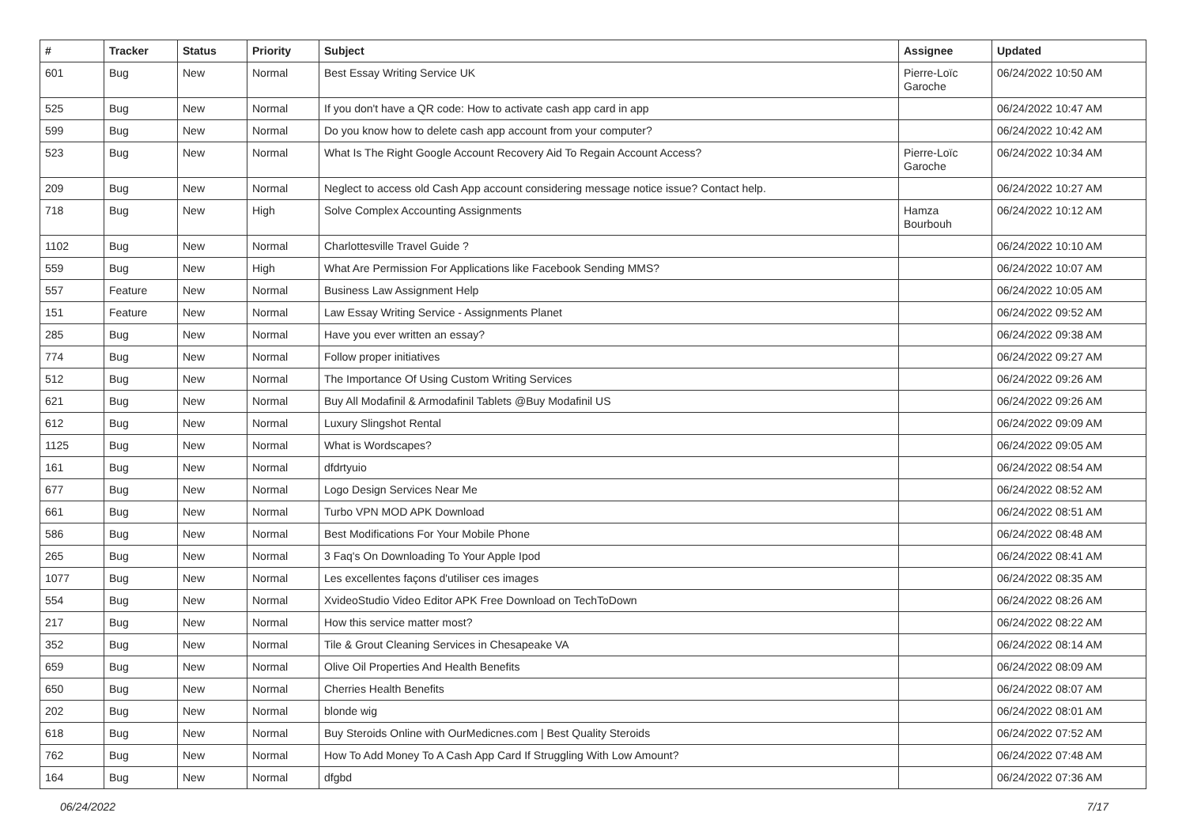| # | Tracker | Status | Priority | Subject | Assignee | Updated |
| --- | --- | --- | --- | --- | --- | --- |
| 601 | Bug | New | Normal | Best Essay Writing Service UK | Pierre-Loïc Garoche | 06/24/2022 10:50 AM |
| 525 | Bug | New | Normal | If you don't have a QR code: How to activate cash app card in app | | 06/24/2022 10:47 AM |
| 599 | Bug | New | Normal | Do you know how to delete cash app account from your computer? | | 06/24/2022 10:42 AM |
| 523 | Bug | New | Normal | What Is The Right Google Account Recovery Aid To Regain Account Access? | Pierre-Loïc Garoche | 06/24/2022 10:34 AM |
| 209 | Bug | New | Normal | Neglect to access old Cash App account considering message notice issue? Contact help. | | 06/24/2022 10:27 AM |
| 718 | Bug | New | High | Solve Complex Accounting Assignments | Hamza Bourbouh | 06/24/2022 10:12 AM |
| 1102 | Bug | New | Normal | Charlottesville Travel Guide ? | | 06/24/2022 10:10 AM |
| 559 | Bug | New | High | What Are Permission For Applications like Facebook Sending MMS? | | 06/24/2022 10:07 AM |
| 557 | Feature | New | Normal | Business Law Assignment Help | | 06/24/2022 10:05 AM |
| 151 | Feature | New | Normal | Law Essay Writing Service - Assignments Planet | | 06/24/2022 09:52 AM |
| 285 | Bug | New | Normal | Have you ever written an essay? | | 06/24/2022 09:38 AM |
| 774 | Bug | New | Normal | Follow proper initiatives | | 06/24/2022 09:27 AM |
| 512 | Bug | New | Normal | The Importance Of Using Custom Writing Services | | 06/24/2022 09:26 AM |
| 621 | Bug | New | Normal | Buy All Modafinil & Armodafinil Tablets @Buy Modafinil US | | 06/24/2022 09:26 AM |
| 612 | Bug | New | Normal | Luxury Slingshot Rental | | 06/24/2022 09:09 AM |
| 1125 | Bug | New | Normal | What is Wordscapes? | | 06/24/2022 09:05 AM |
| 161 | Bug | New | Normal | dfdrtyuio | | 06/24/2022 08:54 AM |
| 677 | Bug | New | Normal | Logo Design Services Near Me | | 06/24/2022 08:52 AM |
| 661 | Bug | New | Normal | Turbo VPN MOD APK Download | | 06/24/2022 08:51 AM |
| 586 | Bug | New | Normal | Best Modifications For Your Mobile Phone | | 06/24/2022 08:48 AM |
| 265 | Bug | New | Normal | 3 Faq's On Downloading To Your Apple Ipod | | 06/24/2022 08:41 AM |
| 1077 | Bug | New | Normal | Les excellentes façons d'utiliser ces images | | 06/24/2022 08:35 AM |
| 554 | Bug | New | Normal | XvideoStudio Video Editor APK Free Download on TechToDown | | 06/24/2022 08:26 AM |
| 217 | Bug | New | Normal | How this service matter most? | | 06/24/2022 08:22 AM |
| 352 | Bug | New | Normal | Tile & Grout Cleaning Services in Chesapeake VA | | 06/24/2022 08:14 AM |
| 659 | Bug | New | Normal | Olive Oil Properties And Health Benefits | | 06/24/2022 08:09 AM |
| 650 | Bug | New | Normal | Cherries Health Benefits | | 06/24/2022 08:07 AM |
| 202 | Bug | New | Normal | blonde wig | | 06/24/2022 08:01 AM |
| 618 | Bug | New | Normal | Buy Steroids Online with OurMedicnes.com / Best Quality Steroids | | 06/24/2022 07:52 AM |
| 762 | Bug | New | Normal | How To Add Money To A Cash App Card If Struggling With Low Amount? | | 06/24/2022 07:48 AM |
| 164 | Bug | New | Normal | dfgbd | | 06/24/2022 07:36 AM |
06/24/2022 7/17